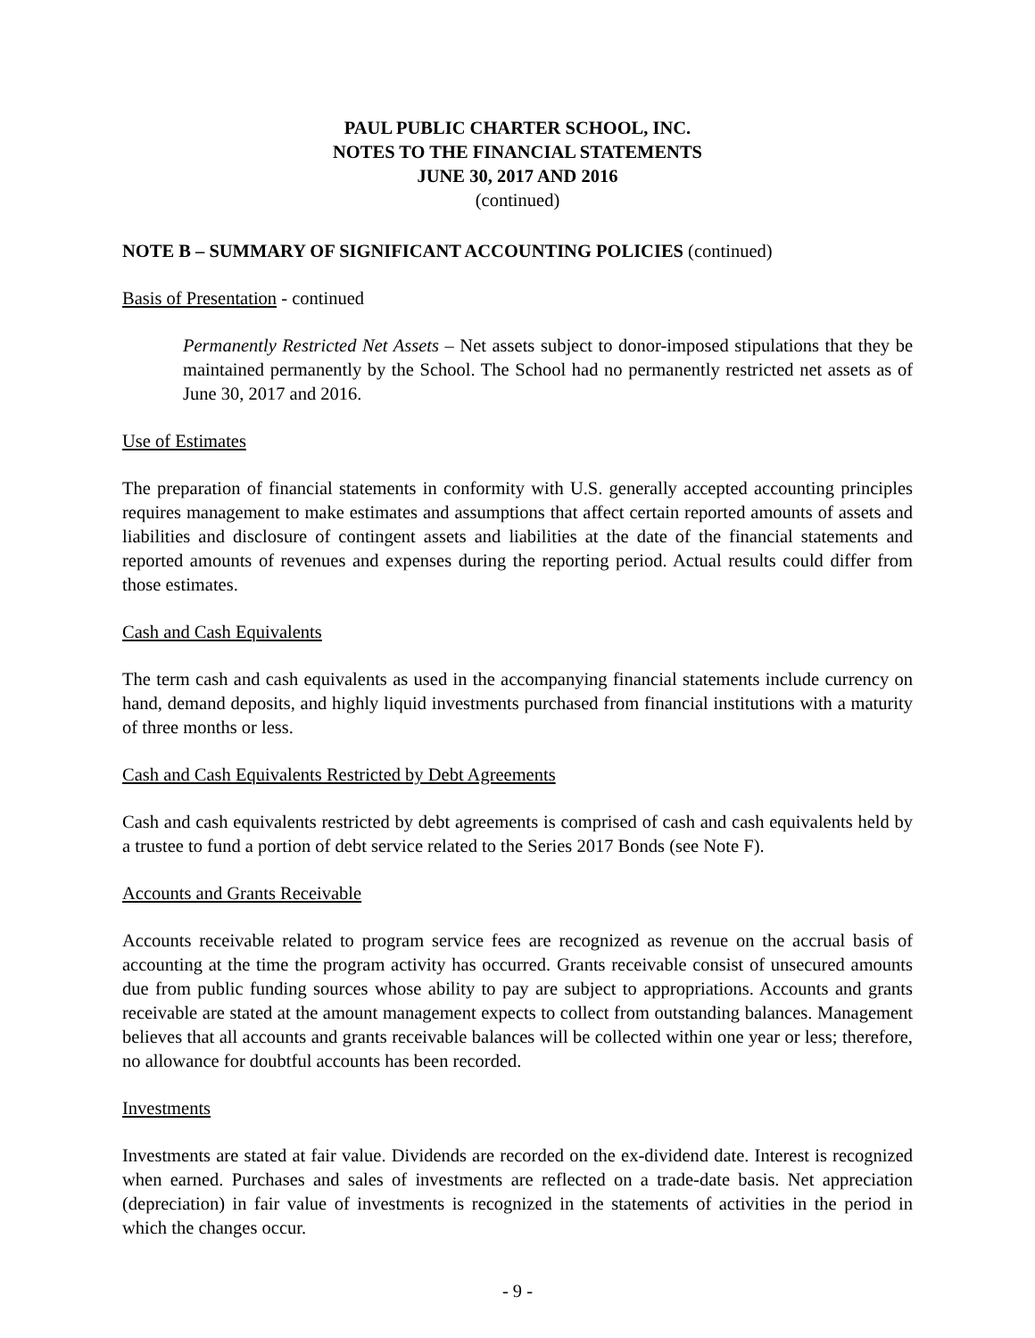PAUL PUBLIC CHARTER SCHOOL, INC.
NOTES TO THE FINANCIAL STATEMENTS
JUNE 30, 2017 AND 2016
(continued)
NOTE B – SUMMARY OF SIGNIFICANT ACCOUNTING POLICIES (continued)
Basis of Presentation - continued
Permanently Restricted Net Assets – Net assets subject to donor-imposed stipulations that they be maintained permanently by the School. The School had no permanently restricted net assets as of June 30, 2017 and 2016.
Use of Estimates
The preparation of financial statements in conformity with U.S. generally accepted accounting principles requires management to make estimates and assumptions that affect certain reported amounts of assets and liabilities and disclosure of contingent assets and liabilities at the date of the financial statements and reported amounts of revenues and expenses during the reporting period. Actual results could differ from those estimates.
Cash and Cash Equivalents
The term cash and cash equivalents as used in the accompanying financial statements include currency on hand, demand deposits, and highly liquid investments purchased from financial institutions with a maturity of three months or less.
Cash and Cash Equivalents Restricted by Debt Agreements
Cash and cash equivalents restricted by debt agreements is comprised of cash and cash equivalents held by a trustee to fund a portion of debt service related to the Series 2017 Bonds (see Note F).
Accounts and Grants Receivable
Accounts receivable related to program service fees are recognized as revenue on the accrual basis of accounting at the time the program activity has occurred. Grants receivable consist of unsecured amounts due from public funding sources whose ability to pay are subject to appropriations. Accounts and grants receivable are stated at the amount management expects to collect from outstanding balances. Management believes that all accounts and grants receivable balances will be collected within one year or less; therefore, no allowance for doubtful accounts has been recorded.
Investments
Investments are stated at fair value. Dividends are recorded on the ex-dividend date. Interest is recognized when earned. Purchases and sales of investments are reflected on a trade-date basis. Net appreciation (depreciation) in fair value of investments is recognized in the statements of activities in the period in which the changes occur.
- 9 -